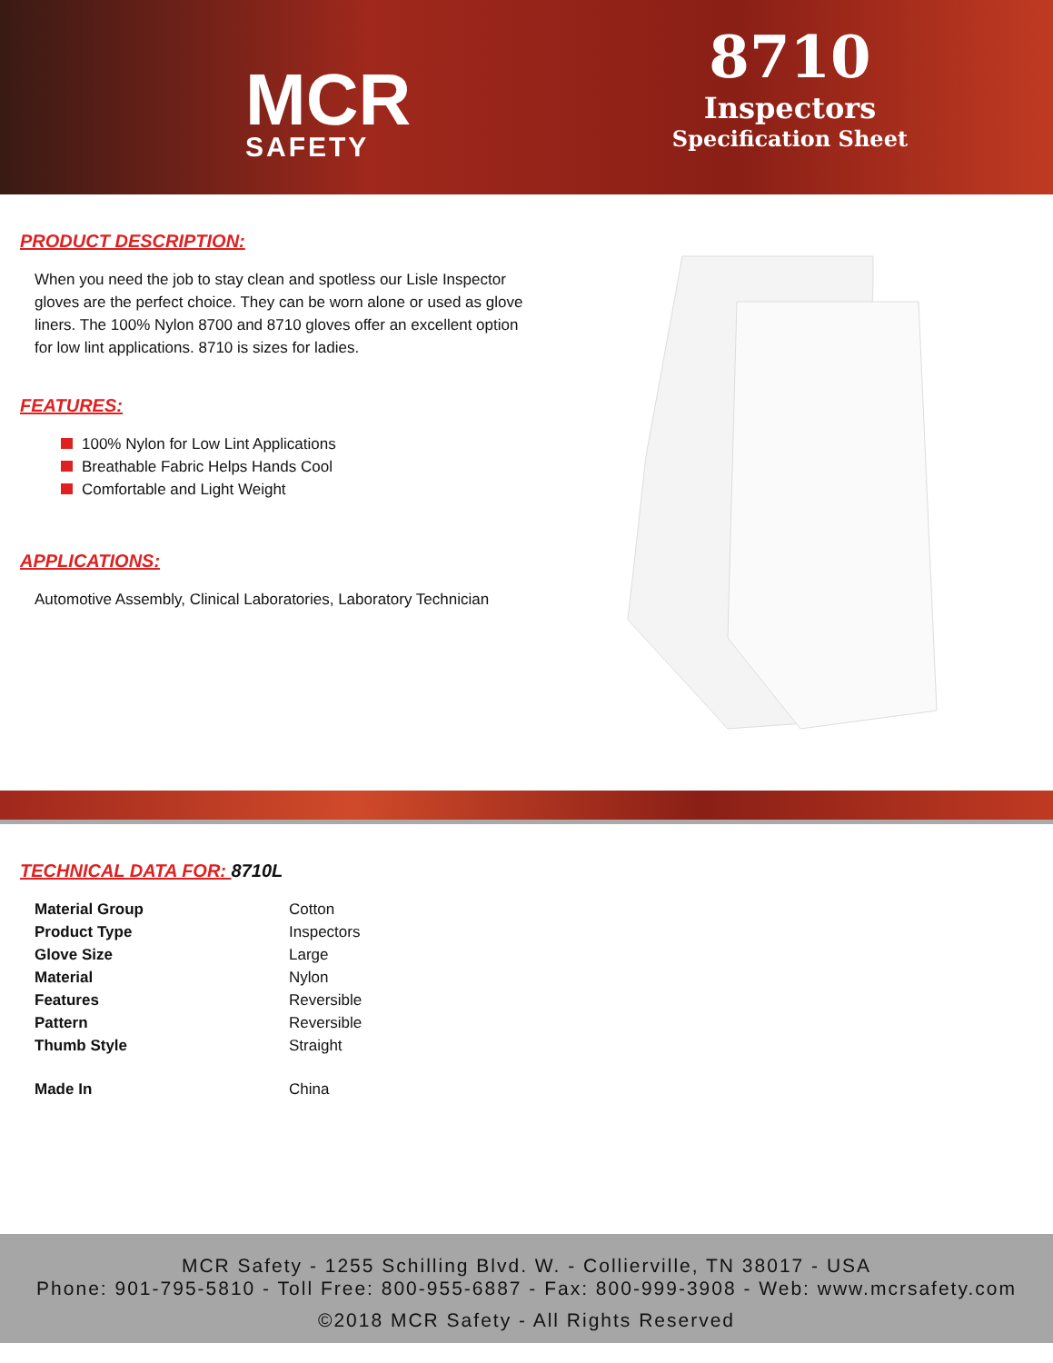MCR
SAFETY
8710
Inspectors
Specification Sheet
PRODUCT DESCRIPTION:
When you need the job to stay clean and spotless our Lisle Inspector gloves are the perfect choice. They can be worn alone or used as glove liners. The 100% Nylon 8700 and 8710 gloves offer an excellent option for low lint applications. 8710 is sizes for ladies.
FEATURES:
100% Nylon for Low Lint Applications
Breathable Fabric Helps Hands Cool
Comfortable and Light Weight
APPLICATIONS:
Automotive Assembly, Clinical Laboratories, Laboratory Technician
TECHNICAL DATA FOR: 8710L
| Material Group | Cotton |
| Product Type | Inspectors |
| Glove Size | Large |
| Material | Nylon |
| Features | Reversible |
| Pattern | Reversible |
| Thumb Style | Straight |
| Made In | China |
MCR Safety - 1255 Schilling Blvd. W. - Collierville, TN 38017 - USA
Phone: 901-795-5810 - Toll Free: 800-955-6887 - Fax: 800-999-3908 - Web: www.mcrsafety.com
©2018 MCR Safety - All Rights Reserved